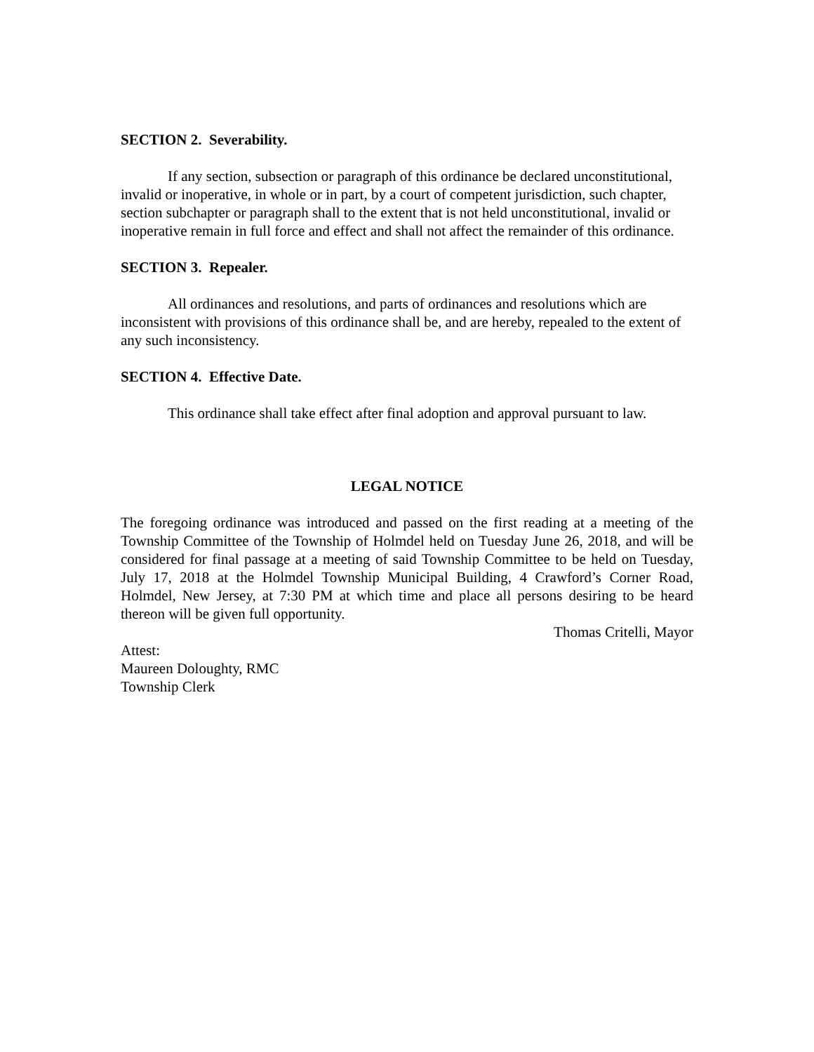SECTION 2. Severability.
If any section, subsection or paragraph of this ordinance be declared unconstitutional, invalid or inoperative, in whole or in part, by a court of competent jurisdiction, such chapter, section subchapter or paragraph shall to the extent that is not held unconstitutional, invalid or inoperative remain in full force and effect and shall not affect the remainder of this ordinance.
SECTION 3. Repealer.
All ordinances and resolutions, and parts of ordinances and resolutions which are inconsistent with provisions of this ordinance shall be, and are hereby, repealed to the extent of any such inconsistency.
SECTION 4. Effective Date.
This ordinance shall take effect after final adoption and approval pursuant to law.
LEGAL NOTICE
The foregoing ordinance was introduced and passed on the first reading at a meeting of the Township Committee of the Township of Holmdel held on Tuesday June 26, 2018, and will be considered for final passage at a meeting of said Township Committee to be held on Tuesday, July 17, 2018 at the Holmdel Township Municipal Building, 4 Crawford’s Corner Road, Holmdel, New Jersey, at 7:30 PM at which time and place all persons desiring to be heard thereon will be given full opportunity.
Thomas Critelli, Mayor
Attest:
Maureen Doloughty, RMC
Township Clerk